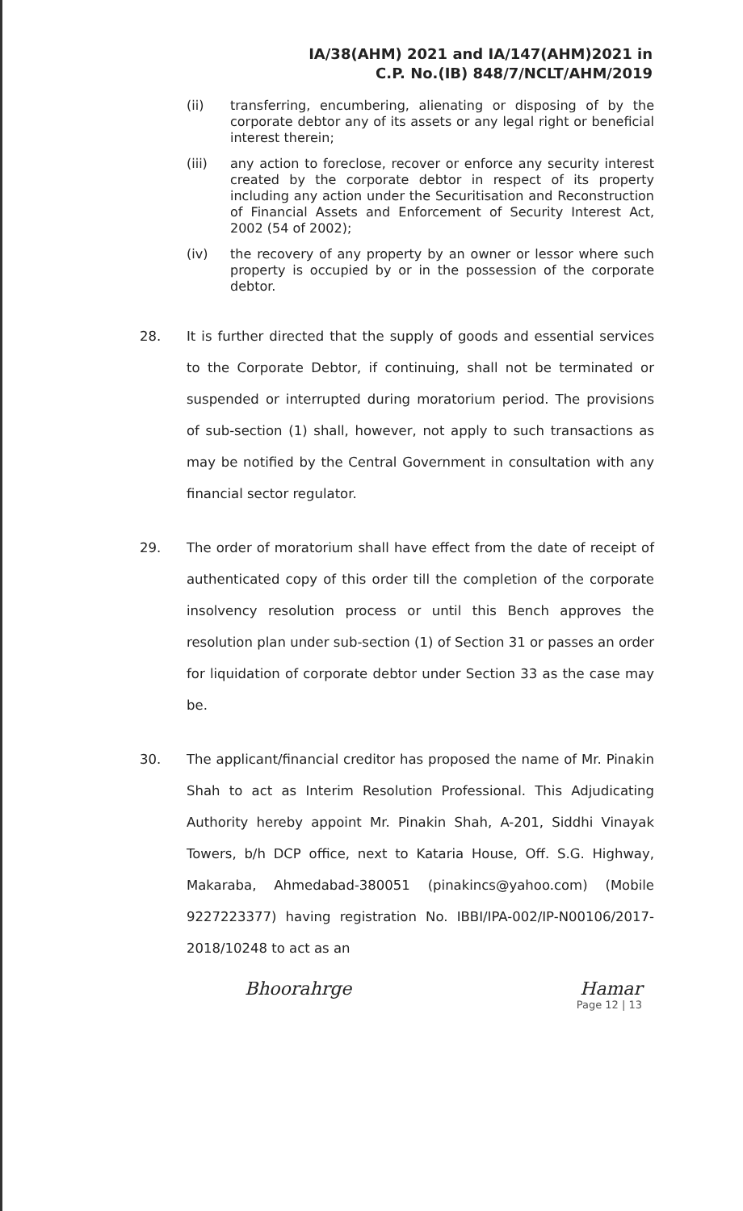IA/38(AHM) 2021 and IA/147(AHM)2021 in
C.P. No.(IB) 848/7/NCLT/AHM/2019
(ii) transferring, encumbering, alienating or disposing of by the corporate debtor any of its assets or any legal right or beneficial interest therein;
(iii) any action to foreclose, recover or enforce any security interest created by the corporate debtor in respect of its property including any action under the Securitisation and Reconstruction of Financial Assets and Enforcement of Security Interest Act, 2002 (54 of 2002);
(iv) the recovery of any property by an owner or lessor where such property is occupied by or in the possession of the corporate debtor.
28. It is further directed that the supply of goods and essential services to the Corporate Debtor, if continuing, shall not be terminated or suspended or interrupted during moratorium period. The provisions of sub-section (1) shall, however, not apply to such transactions as may be notified by the Central Government in consultation with any financial sector regulator.
29. The order of moratorium shall have effect from the date of receipt of authenticated copy of this order till the completion of the corporate insolvency resolution process or until this Bench approves the resolution plan under sub-section (1) of Section 31 or passes an order for liquidation of corporate debtor under Section 33 as the case may be.
30. The applicant/financial creditor has proposed the name of Mr. Pinakin Shah to act as Interim Resolution Professional. This Adjudicating Authority hereby appoint Mr. Pinakin Shah, A-201, Siddhi Vinayak Towers, b/h DCP office, next to Kataria House, Off. S.G. Highway, Makaraba, Ahmedabad-380051 (pinakincs@yahoo.com) (Mobile 9227223377) having registration No. IBBI/IPA-002/IP-N00106/2017-2018/10248 to act as an
Bhoorahrge Hamar
Page 12 | 13